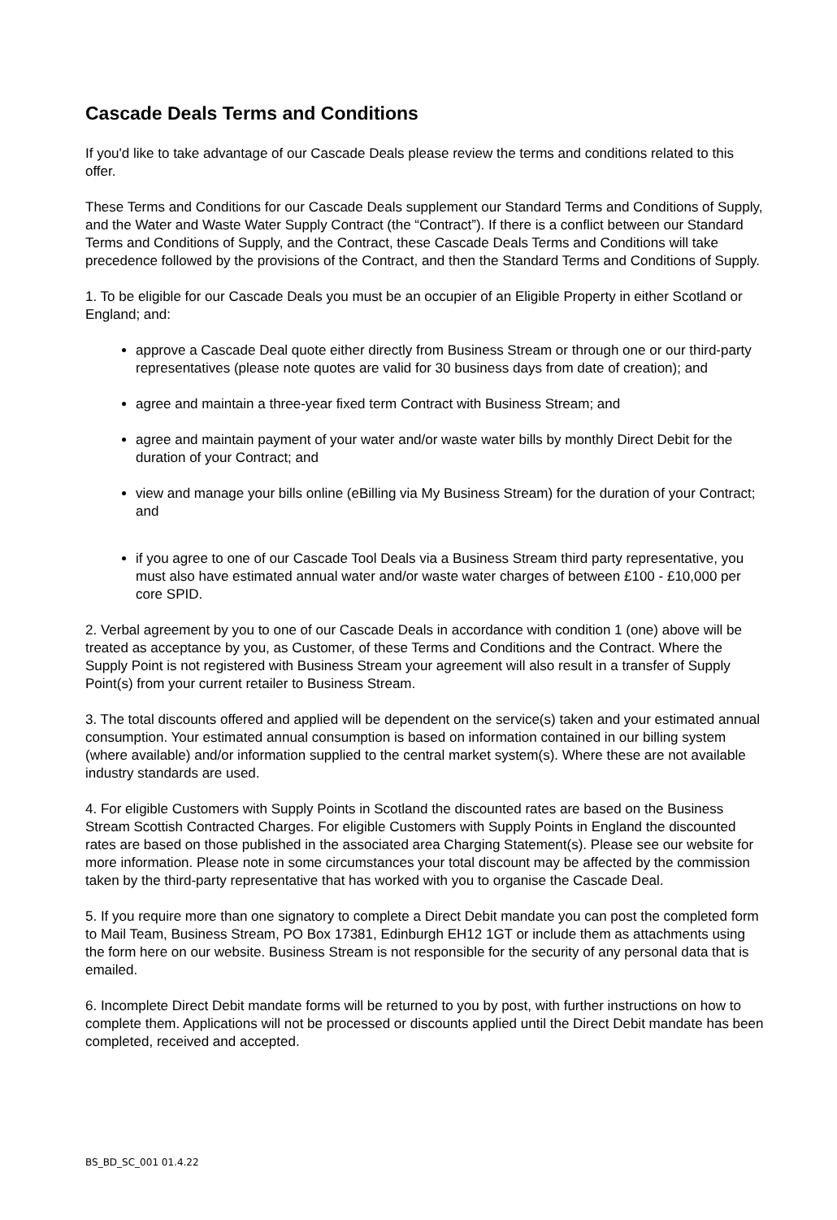Cascade Deals Terms and Conditions
If you'd like to take advantage of our Cascade Deals please review the terms and conditions related to this offer.
These Terms and Conditions for our Cascade Deals supplement our Standard Terms and Conditions of Supply, and the Water and Waste Water Supply Contract (the “Contract”). If there is a conflict between our Standard Terms and Conditions of Supply, and the Contract, these Cascade Deals Terms and Conditions will take precedence followed by the provisions of the Contract, and then the Standard Terms and Conditions of Supply.
1. To be eligible for our Cascade Deals you must be an occupier of an Eligible Property in either Scotland or England; and:
approve a Cascade Deal quote either directly from Business Stream or through one or our third-party representatives (please note quotes are valid for 30 business days from date of creation); and
agree and maintain a three-year fixed term Contract with Business Stream; and
agree and maintain payment of your water and/or waste water bills by monthly Direct Debit for the duration of your Contract; and
view and manage your bills online (eBilling via My Business Stream) for the duration of your Contract; and
if you agree to one of our Cascade Tool Deals via a Business Stream third party representative, you must also have estimated annual water and/or waste water charges of between £100 - £10,000 per core SPID.
2. Verbal agreement by you to one of our Cascade Deals in accordance with condition 1 (one) above will be treated as acceptance by you, as Customer, of these Terms and Conditions and the Contract. Where the Supply Point is not registered with Business Stream your agreement will also result in a transfer of Supply Point(s) from your current retailer to Business Stream.
3. The total discounts offered and applied will be dependent on the service(s) taken and your estimated annual consumption. Your estimated annual consumption is based on information contained in our billing system (where available) and/or information supplied to the central market system(s). Where these are not available industry standards are used.
4. For eligible Customers with Supply Points in Scotland the discounted rates are based on the Business Stream Scottish Contracted Charges. For eligible Customers with Supply Points in England the discounted rates are based on those published in the associated area Charging Statement(s). Please see our website for more information. Please note in some circumstances your total discount may be affected by the commission taken by the third-party representative that has worked with you to organise the Cascade Deal.
5. If you require more than one signatory to complete a Direct Debit mandate you can post the completed form to Mail Team, Business Stream, PO Box 17381, Edinburgh EH12 1GT or include them as attachments using the form here on our website. Business Stream is not responsible for the security of any personal data that is emailed.
6. Incomplete Direct Debit mandate forms will be returned to you by post, with further instructions on how to complete them. Applications will not be processed or discounts applied until the Direct Debit mandate has been completed, received and accepted.
BS_BD_SC_001 01.4.22